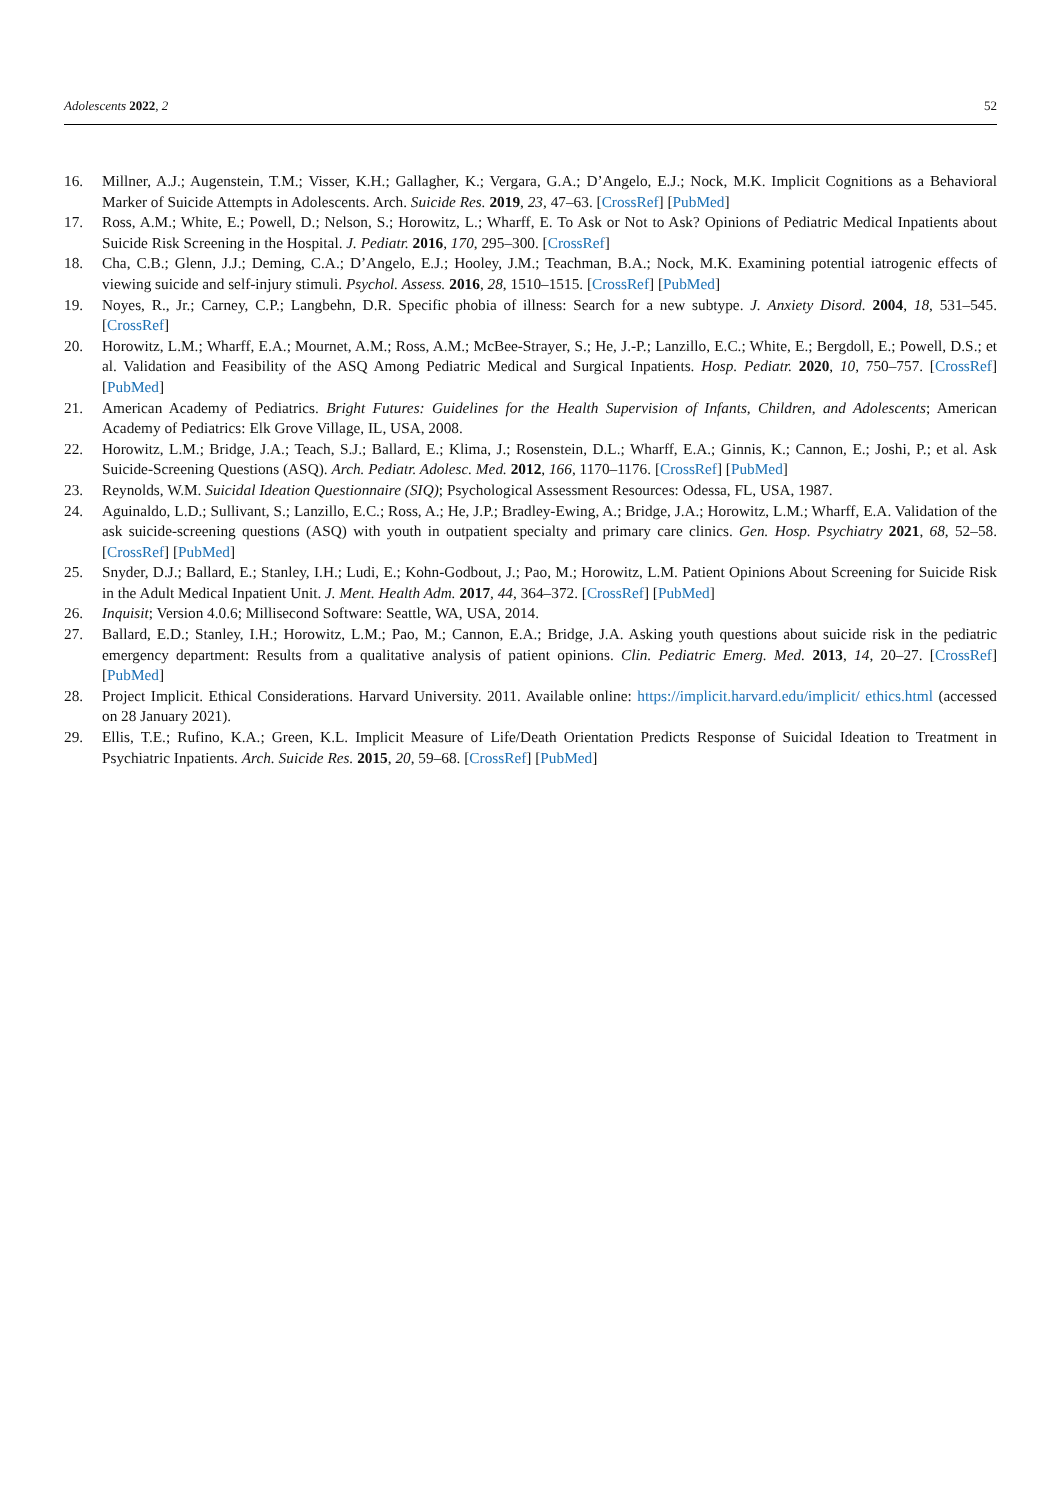Adolescents 2022, 2 52
16. Millner, A.J.; Augenstein, T.M.; Visser, K.H.; Gallagher, K.; Vergara, G.A.; D’Angelo, E.J.; Nock, M.K. Implicit Cognitions as a Behavioral Marker of Suicide Attempts in Adolescents. Arch. Suicide Res. 2019, 23, 47–63. [CrossRef] [PubMed]
17. Ross, A.M.; White, E.; Powell, D.; Nelson, S.; Horowitz, L.; Wharff, E. To Ask or Not to Ask? Opinions of Pediatric Medical Inpatients about Suicide Risk Screening in the Hospital. J. Pediatr. 2016, 170, 295–300. [CrossRef]
18. Cha, C.B.; Glenn, J.J.; Deming, C.A.; D’Angelo, E.J.; Hooley, J.M.; Teachman, B.A.; Nock, M.K. Examining potential iatrogenic effects of viewing suicide and self-injury stimuli. Psychol. Assess. 2016, 28, 1510–1515. [CrossRef] [PubMed]
19. Noyes, R., Jr.; Carney, C.P.; Langbehn, D.R. Specific phobia of illness: Search for a new subtype. J. Anxiety Disord. 2004, 18, 531–545. [CrossRef]
20. Horowitz, L.M.; Wharff, E.A.; Mournet, A.M.; Ross, A.M.; McBee-Strayer, S.; He, J.-P.; Lanzillo, E.C.; White, E.; Bergdoll, E.; Powell, D.S.; et al. Validation and Feasibility of the ASQ Among Pediatric Medical and Surgical Inpatients. Hosp. Pediatr. 2020, 10, 750–757. [CrossRef] [PubMed]
21. American Academy of Pediatrics. Bright Futures: Guidelines for the Health Supervision of Infants, Children, and Adolescents; American Academy of Pediatrics: Elk Grove Village, IL, USA, 2008.
22. Horowitz, L.M.; Bridge, J.A.; Teach, S.J.; Ballard, E.; Klima, J.; Rosenstein, D.L.; Wharff, E.A.; Ginnis, K.; Cannon, E.; Joshi, P.; et al. Ask Suicide-Screening Questions (ASQ). Arch. Pediatr. Adolesc. Med. 2012, 166, 1170–1176. [CrossRef] [PubMed]
23. Reynolds, W.M. Suicidal Ideation Questionnaire (SIQ); Psychological Assessment Resources: Odessa, FL, USA, 1987.
24. Aguinaldo, L.D.; Sullivant, S.; Lanzillo, E.C.; Ross, A.; He, J.P.; Bradley-Ewing, A.; Bridge, J.A.; Horowitz, L.M.; Wharff, E.A. Validation of the ask suicide-screening questions (ASQ) with youth in outpatient specialty and primary care clinics. Gen. Hosp. Psychiatry 2021, 68, 52–58. [CrossRef] [PubMed]
25. Snyder, D.J.; Ballard, E.; Stanley, I.H.; Ludi, E.; Kohn-Godbout, J.; Pao, M.; Horowitz, L.M. Patient Opinions About Screening for Suicide Risk in the Adult Medical Inpatient Unit. J. Ment. Health Adm. 2017, 44, 364–372. [CrossRef] [PubMed]
26. Inquisit; Version 4.0.6; Millisecond Software: Seattle, WA, USA, 2014.
27. Ballard, E.D.; Stanley, I.H.; Horowitz, L.M.; Pao, M.; Cannon, E.A.; Bridge, J.A. Asking youth questions about suicide risk in the pediatric emergency department: Results from a qualitative analysis of patient opinions. Clin. Pediatric Emerg. Med. 2013, 14, 20–27. [CrossRef] [PubMed]
28. Project Implicit. Ethical Considerations. Harvard University. 2011. Available online: https://implicit.harvard.edu/implicit/ ethics.html (accessed on 28 January 2021).
29. Ellis, T.E.; Rufino, K.A.; Green, K.L. Implicit Measure of Life/Death Orientation Predicts Response of Suicidal Ideation to Treatment in Psychiatric Inpatients. Arch. Suicide Res. 2015, 20, 59–68. [CrossRef] [PubMed]